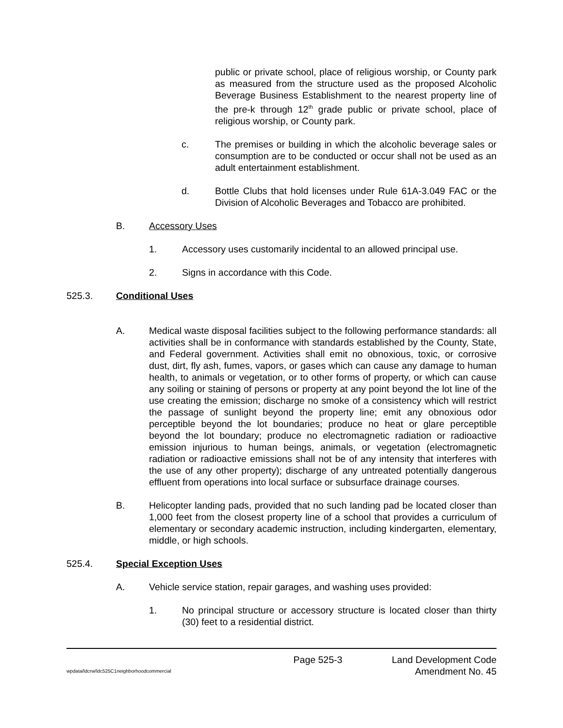public or private school, place of religious worship, or County park as measured from the structure used as the proposed Alcoholic Beverage Business Establishment to the nearest property line of the pre-k through 12<sup>th</sup> grade public or private school, place of religious worship, or County park.
c. The premises or building in which the alcoholic beverage sales or consumption are to be conducted or occur shall not be used as an adult entertainment establishment.
d. Bottle Clubs that hold licenses under Rule 61A-3.049 FAC or the Division of Alcoholic Beverages and Tobacco are prohibited.
B. Accessory Uses
1. Accessory uses customarily incidental to an allowed principal use.
2. Signs in accordance with this Code.
525.3. Conditional Uses
A. Medical waste disposal facilities subject to the following performance standards: all activities shall be in conformance with standards established by the County, State, and Federal government. Activities shall emit no obnoxious, toxic, or corrosive dust, dirt, fly ash, fumes, vapors, or gases which can cause any damage to human health, to animals or vegetation, or to other forms of property, or which can cause any soiling or staining of persons or property at any point beyond the lot line of the use creating the emission; discharge no smoke of a consistency which will restrict the passage of sunlight beyond the property line; emit any obnoxious odor perceptible beyond the lot boundaries; produce no heat or glare perceptible beyond the lot boundary; produce no electromagnetic radiation or radioactive emission injurious to human beings, animals, or vegetation (electromagnetic radiation or radioactive emissions shall not be of any intensity that interferes with the use of any other property); discharge of any untreated potentially dangerous effluent from operations into local surface or subsurface drainage courses.
B. Helicopter landing pads, provided that no such landing pad be located closer than 1,000 feet from the closest property line of a school that provides a curriculum of elementary or secondary academic instruction, including kindergarten, elementary, middle, or high schools.
525.4. Special Exception Uses
A. Vehicle service station, repair garages, and washing uses provided:
1. No principal structure or accessory structure is located closer than thirty (30) feet to a residential district.
wpdata/ldcrw/ldc525C1neighborhoodcommercial
Page 525-3 Land Development Code
Amendment No. 45